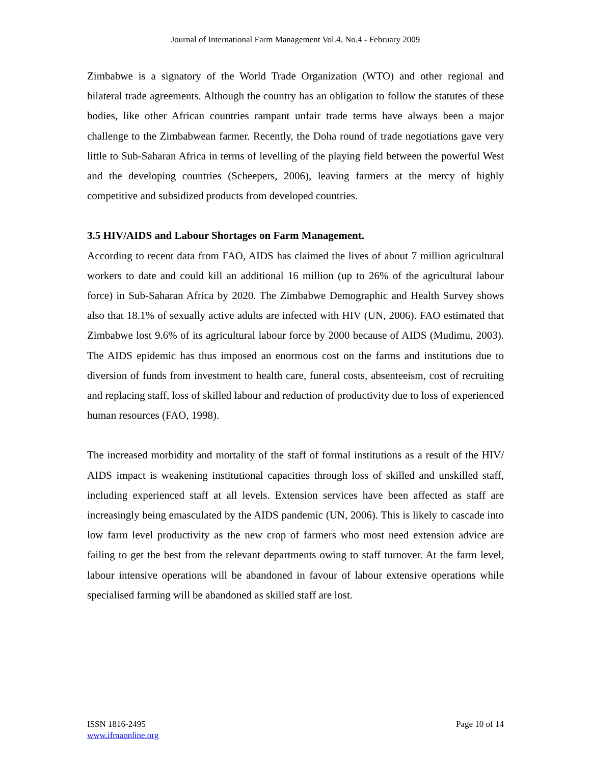Journal of International Farm Management Vol.4. No.4 - February 2009
Zimbabwe is a signatory of the World Trade Organization (WTO) and other regional and bilateral trade agreements. Although the country has an obligation to follow the statutes of these bodies, like other African countries rampant unfair trade terms have always been a major challenge to the Zimbabwean farmer. Recently, the Doha round of trade negotiations gave very little to Sub-Saharan Africa in terms of levelling of the playing field between the powerful West and the developing countries (Scheepers, 2006), leaving farmers at the mercy of highly competitive and subsidized products from developed countries.
3.5 HIV/AIDS and Labour Shortages on Farm Management.
According to recent data from FAO, AIDS has claimed the lives of about 7 million agricultural workers to date and could kill an additional 16 million (up to 26% of the agricultural labour force) in Sub-Saharan Africa by 2020. The Zimbabwe Demographic and Health Survey shows also that 18.1% of sexually active adults are infected with HIV (UN, 2006). FAO estimated that Zimbabwe lost 9.6% of its agricultural labour force by 2000 because of AIDS (Mudimu, 2003). The AIDS epidemic has thus imposed an enormous cost on the farms and institutions due to diversion of funds from investment to health care, funeral costs, absenteeism, cost of recruiting and replacing staff, loss of skilled labour and reduction of productivity due to loss of experienced human resources (FAO, 1998).
The increased morbidity and mortality of the staff of formal institutions as a result of the HIV/ AIDS impact is weakening institutional capacities through loss of skilled and unskilled staff, including experienced staff at all levels. Extension services have been affected as staff are increasingly being emasculated by the AIDS pandemic (UN, 2006). This is likely to cascade into low farm level productivity as the new crop of farmers who most need extension advice are failing to get the best from the relevant departments owing to staff turnover. At the farm level, labour intensive operations will be abandoned in favour of labour extensive operations while specialised farming will be abandoned as skilled staff are lost.
ISSN 1816-2495
www.ifmaonline.org
Page 10 of 14